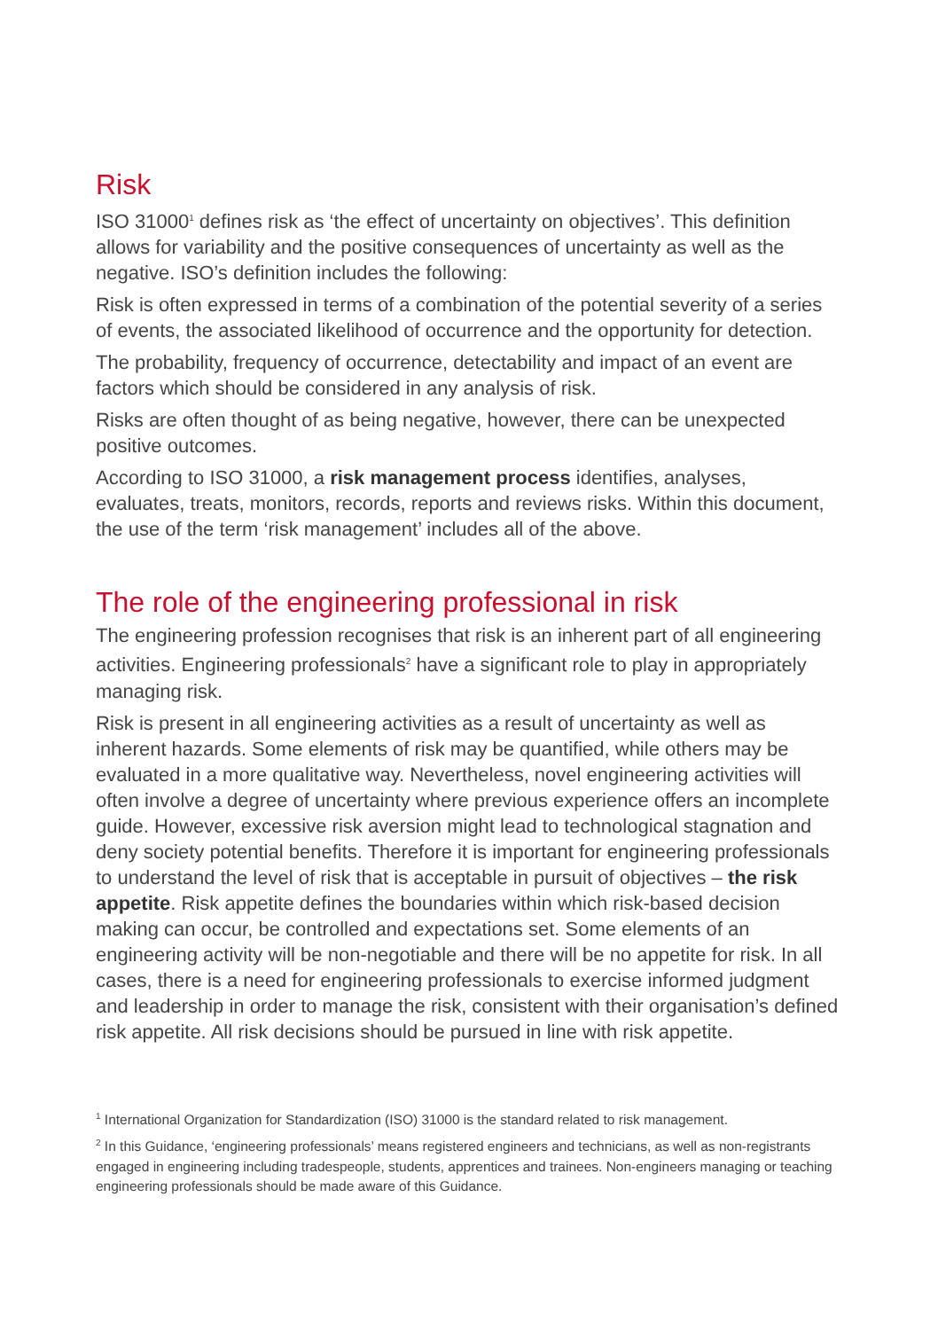Risk
ISO 31000<sup>1</sup> defines risk as ‘the effect of uncertainty on objectives’. This definition allows for variability and the positive consequences of uncertainty as well as the negative. ISO’s definition includes the following:
Risk is often expressed in terms of a combination of the potential severity of a series of events, the associated likelihood of occurrence and the opportunity for detection.
The probability, frequency of occurrence, detectability and impact of an event are factors which should be considered in any analysis of risk.
Risks are often thought of as being negative, however, there can be unexpected positive outcomes.
According to ISO 31000, a risk management process identifies, analyses, evaluates, treats, monitors, records, reports and reviews risks. Within this document, the use of the term ‘risk management’ includes all of the above.
The role of the engineering professional in risk
The engineering profession recognises that risk is an inherent part of all engineering activities. Engineering professionals<sup>2</sup> have a significant role to play in appropriately managing risk.
Risk is present in all engineering activities as a result of uncertainty as well as inherent hazards. Some elements of risk may be quantified, while others may be evaluated in a more qualitative way. Nevertheless, novel engineering activities will often involve a degree of uncertainty where previous experience offers an incomplete guide. However, excessive risk aversion might lead to technological stagnation and deny society potential benefits. Therefore it is important for engineering professionals to understand the level of risk that is acceptable in pursuit of objectives – the risk appetite. Risk appetite defines the boundaries within which risk-based decision making can occur, be controlled and expectations set. Some elements of an engineering activity will be non-negotiable and there will be no appetite for risk. In all cases, there is a need for engineering professionals to exercise informed judgment and leadership in order to manage the risk, consistent with their organisation’s defined risk appetite. All risk decisions should be pursued in line with risk appetite.
<sup>1</sup> International Organization for Standardization (ISO) 31000 is the standard related to risk management.
<sup>2</sup> In this Guidance, ‘engineering professionals’ means registered engineers and technicians, as well as non-registrants engaged in engineering including tradespeople, students, apprentices and trainees. Non-engineers managing or teaching engineering professionals should be made aware of this Guidance.